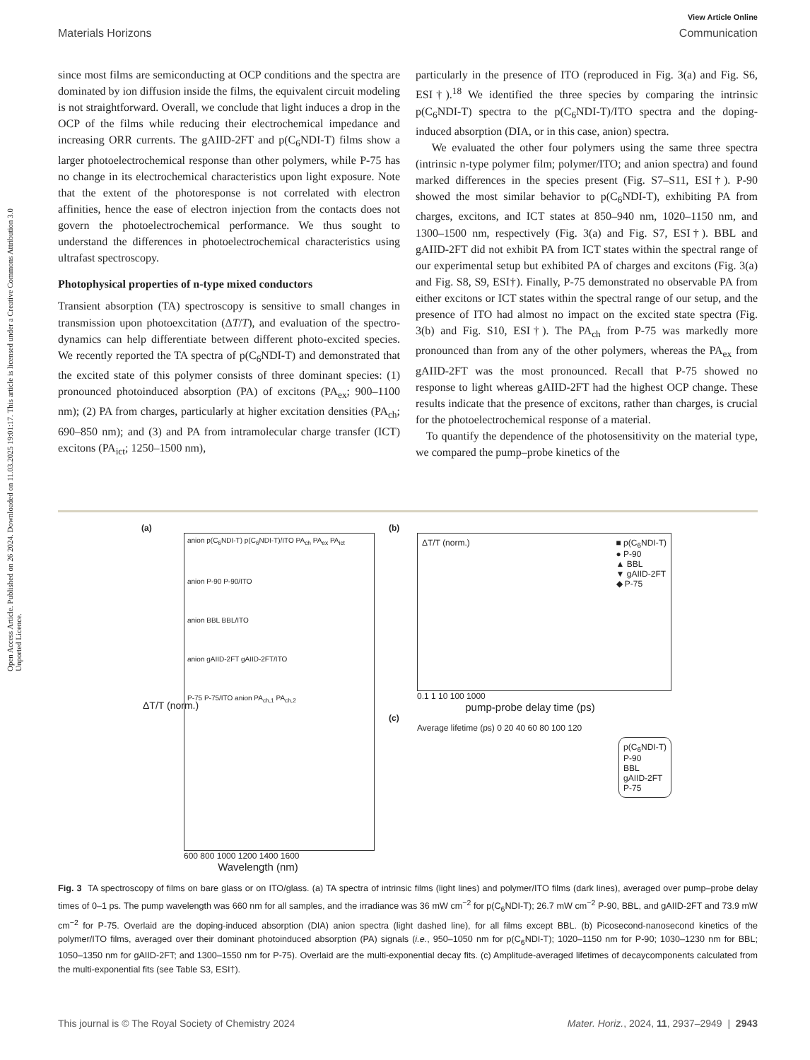View Article Online
Materials Horizons Communication
Open Access Article. Published on 26 2024. Downloaded on 11.03.2025 19:01:17. This article is licensed under a Creative Commons Attribution 3.0 Unported Licence.
since most films are semiconducting at OCP conditions and the spectra are dominated by ion diffusion inside the films, the equivalent circuit modeling is not straightforward. Overall, we conclude that light induces a drop in the OCP of the films while reducing their electrochemical impedance and increasing ORR currents. The gAIID-2FT and p(C<sub>6</sub>NDI-T) films show a larger photoelectrochemical response than other polymers, while P-75 has no change in its electrochemical characteristics upon light exposure. Note that the extent of the photoresponse is not correlated with electron affinities, hence the ease of electron injection from the contacts does not govern the photoelectrochemical performance. We thus sought to understand the differences in photoelectrochemical characteristics using ultrafast spectroscopy.
Photophysical properties of n-type mixed conductors
Transient absorption (TA) spectroscopy is sensitive to small changes in transmission upon photoexcitation (ΔT/T), and evaluation of the spectro-dynamics can help differentiate between different photo-excited species. We recently reported the TA spectra of p(C<sub>6</sub>NDI-T) and demonstrated that the excited state of this polymer consists of three dominant species: (1) pronounced photoinduced absorption (PA) of excitons (PA<sub>ex</sub>; 900–1100 nm); (2) PA from charges, particularly at higher excitation densities (PA<sub>ch</sub>; 690–850 nm); and (3) and PA from intramolecular charge transfer (ICT) excitons (PA<sub>ict</sub>; 1250–1500 nm),
particularly in the presence of ITO (reproduced in Fig. 3(a) and Fig. S6, ESI†).<sup>18</sup> We identified the three species by comparing the intrinsic p(C<sub>6</sub>NDI-T) spectra to the p(C<sub>6</sub>NDI-T)/ITO spectra and the doping-induced absorption (DIA, or in this case, anion) spectra.
We evaluated the other four polymers using the same three spectra (intrinsic n-type polymer film; polymer/ITO; and anion spectra) and found marked differences in the species present (Fig. S7–S11, ESI†). P-90 showed the most similar behavior to p(C<sub>6</sub>NDI-T), exhibiting PA from charges, excitons, and ICT states at 850–940 nm, 1020–1150 nm, and 1300–1500 nm, respectively (Fig. 3(a) and Fig. S7, ESI†). BBL and gAIID-2FT did not exhibit PA from ICT states within the spectral range of our experimental setup but exhibited PA of charges and excitons (Fig. 3(a) and Fig. S8, S9, ESI†). Finally, P-75 demonstrated no observable PA from either excitons or ICT states within the spectral range of our setup, and the presence of ITO had almost no impact on the excited state spectra (Fig. 3(b) and Fig. S10, ESI†). The PA<sub>ch</sub> from P-75 was markedly more pronounced than from any of the other polymers, whereas the PA<sub>ex</sub> from gAIID-2FT was the most pronounced. Recall that P-75 showed no response to light whereas gAIID-2FT had the highest OCP change. These results indicate that the presence of excitons, rather than charges, is crucial for the photoelectrochemical response of a material.
To quantify the dependence of the photosensitivity on the material type, we compared the pump–probe kinetics of the
(a)
anion p(C<sub>6</sub>NDI-T) p(C<sub>6</sub>NDI-T)/ITO PA<sub>ch</sub> PA<sub>ex</sub> PA<sub>ict</sub>
anion P-90 P-90/ITO
anion BBL BBL/ITO
anion gAIID-2FT gAIID-2FT/ITO
P-75 P-75/ITO anion PA<sub>ch,1</sub> PA<sub>ch,2</sub>
600 800 1000 1200 1400 1600
Wavelength (nm)
ΔT/T (norm.)
(b)
■ p(C<sub>6</sub>NDI-T)
● P-90
▲ BBL
▼ gAIID-2FT
◆ P-75
ΔT/T (norm.)
0.1 1 10 100 1000
pump-probe delay time (ps)
(c)
Average lifetime (ps) 0 20 40 60 80 100 120
p(C<sub>6</sub>NDI-T)
P-90
BBL
gAIID-2FT
P-75
Fig. 3 TA spectroscopy of films on bare glass or on ITO/glass. (a) TA spectra of intrinsic films (light lines) and polymer/ITO films (dark lines), averaged over pump–probe delay times of 0–1 ps. The pump wavelength was 660 nm for all samples, and the irradiance was 36 mW cm<sup>−2</sup> for p(C<sub>6</sub>NDI-T); 26.7 mW cm<sup>−2</sup> P-90, BBL, and gAIID-2FT and 73.9 mW cm<sup>−2</sup> for P-75. Overlaid are the doping-induced absorption (DIA) anion spectra (light dashed line), for all films except BBL. (b) Picosecond-nanosecond kinetics of the polymer/ITO films, averaged over their dominant photoinduced absorption (PA) signals (i.e., 950–1050 nm for p(C<sub>6</sub>NDI-T); 1020–1150 nm for P-90; 1030–1230 nm for BBL; 1050–1350 nm for gAIID-2FT; and 1300–1550 nm for P-75). Overlaid are the multi-exponential decay fits. (c) Amplitude-averaged lifetimes of decaycomponents calculated from the multi-exponential fits (see Table S3, ESI†).
This journal is © The Royal Society of Chemistry 2024 Mater. Horiz., 2024, 11, 2937–2949 | 2943